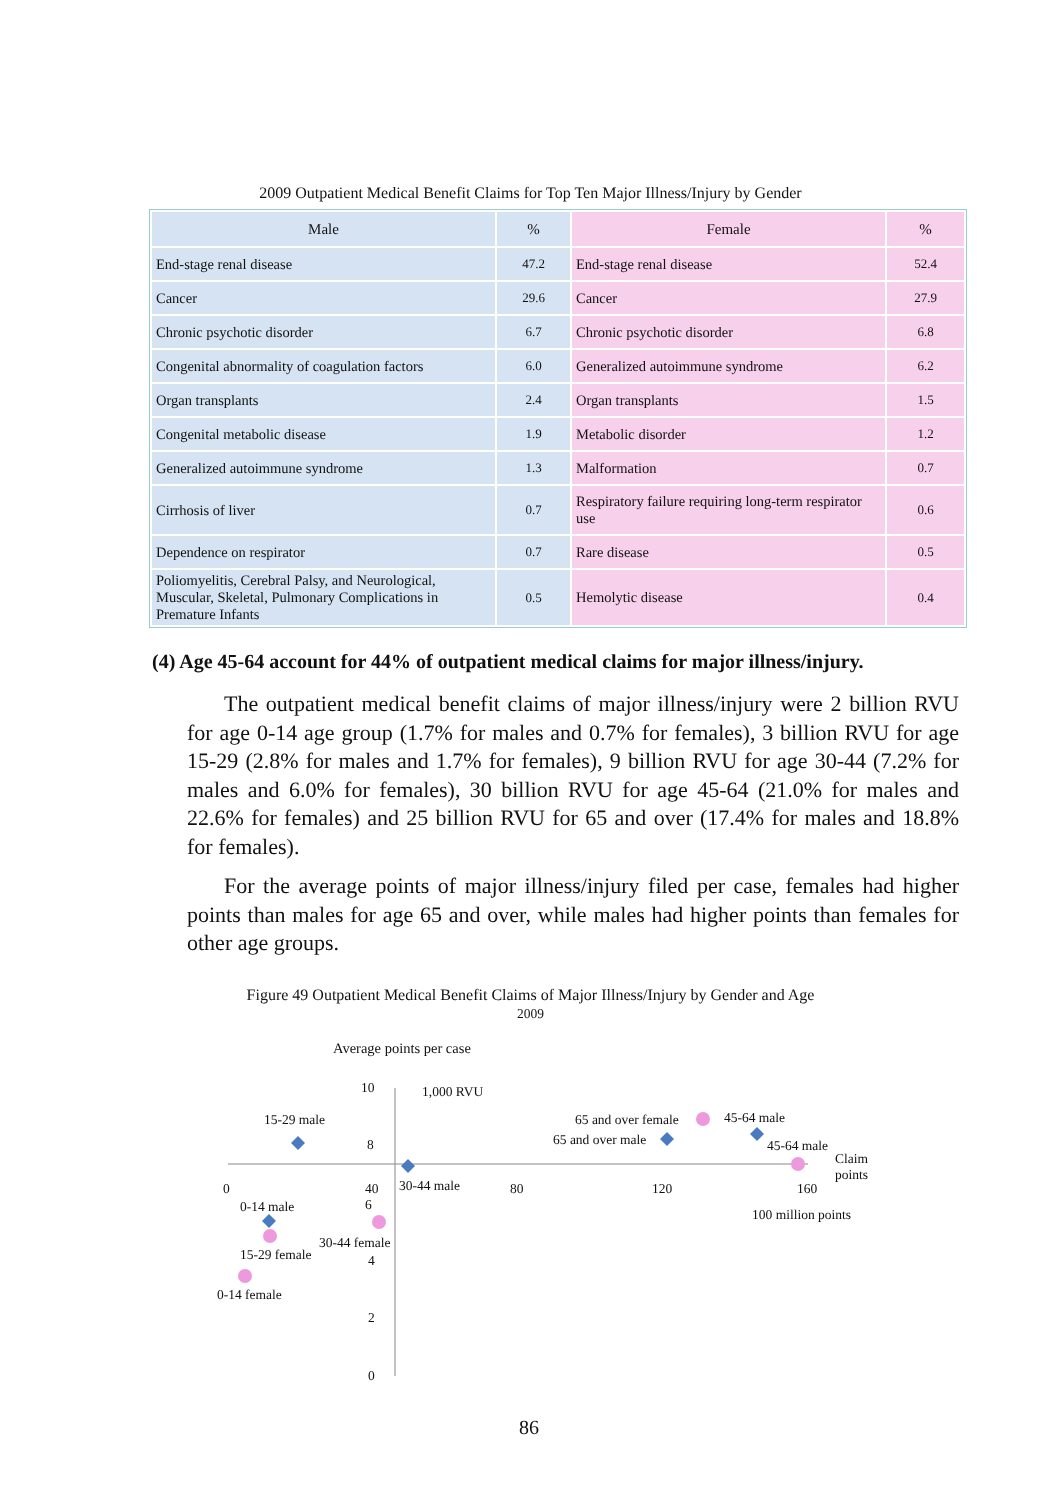2009 Outpatient Medical Benefit Claims for Top Ten Major Illness/Injury by Gender
| Male | % | Female | % |
| --- | --- | --- | --- |
| End-stage renal disease | 47.2 | End-stage renal disease | 52.4 |
| Cancer | 29.6 | Cancer | 27.9 |
| Chronic psychotic disorder | 6.7 | Chronic psychotic disorder | 6.8 |
| Congenital abnormality of coagulation factors | 6.0 | Generalized autoimmune syndrome | 6.2 |
| Organ transplants | 2.4 | Organ transplants | 1.5 |
| Congenital metabolic disease | 1.9 | Metabolic disorder | 1.2 |
| Generalized autoimmune syndrome | 1.3 | Malformation | 0.7 |
| Cirrhosis of liver | 0.7 | Respiratory failure requiring long-term respirator use | 0.6 |
| Dependence on respirator | 0.7 | Rare disease | 0.5 |
| Poliomyelitis, Cerebral Palsy, and Neurological, Muscular, Skeletal, Pulmonary Complications in Premature Infants | 0.5 | Hemolytic disease | 0.4 |
(4) Age 45-64 account for 44% of outpatient medical claims for major illness/injury.
The outpatient medical benefit claims of major illness/injury were 2 billion RVU for age 0-14 age group (1.7% for males and 0.7% for females), 3 billion RVU for age 15-29 (2.8% for males and 1.7% for females), 9 billion RVU for age 30-44 (7.2% for males and 6.0% for females), 30 billion RVU for age 45-64 (21.0% for males and 22.6% for females) and 25 billion RVU for 65 and over (17.4% for males and 18.8% for females).
For the average points of major illness/injury filed per case, females had higher points than males for age 65 and over, while males had higher points than females for other age groups.
Figure 49 Outpatient Medical Benefit Claims of Major Illness/Injury by Gender and Age
2009
Average points per case
10 1,000 RVU
15-29 male 65 and over female 45-64 male
65 and over male
8 45-64 male
Claim
points
0
40
6
30-44 male 80 120 160
0-14 male 100 million points
30-44 female
15-29 female 4
0-14 female
2
0
86